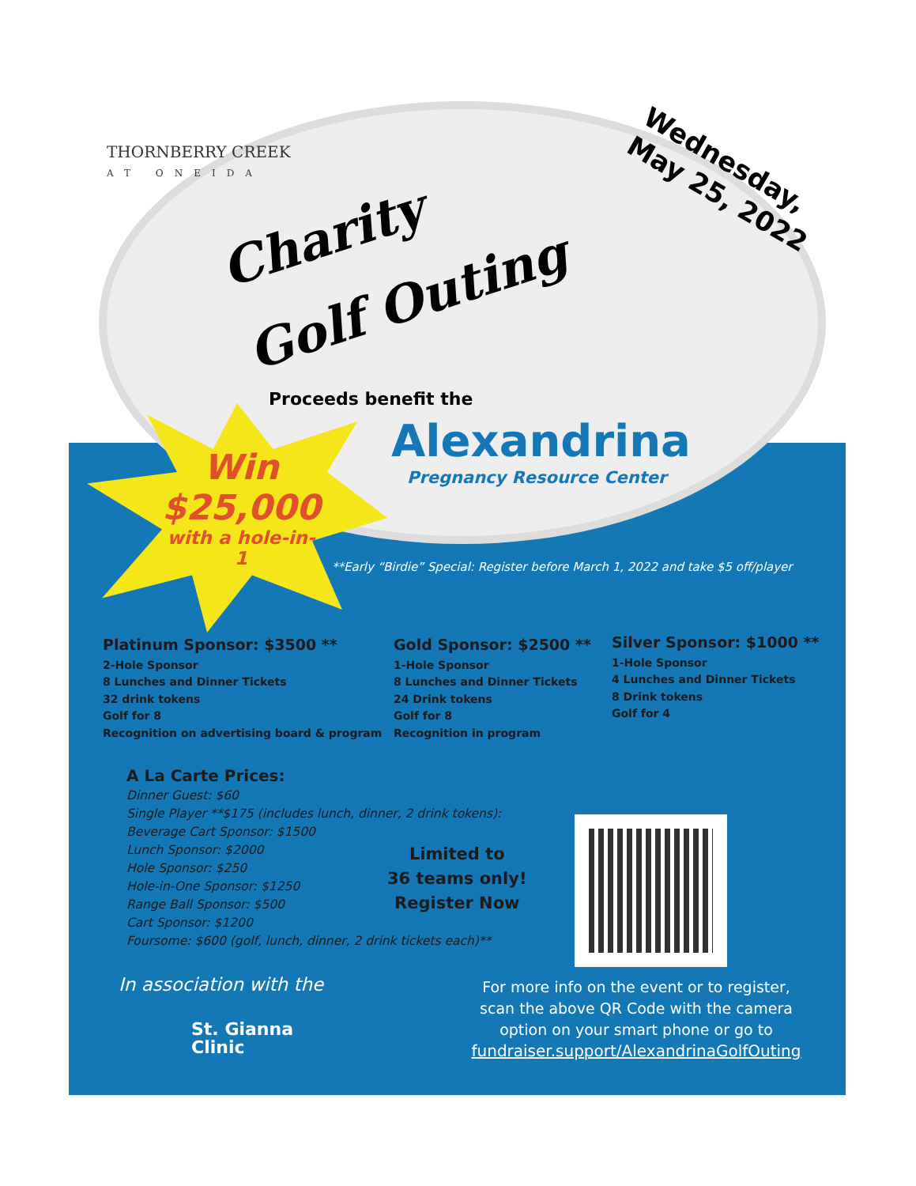THORNBERRY CREEK
AT ONEIDA
Charity
Golf Outing
Wednesday,
May 25, 2022
Proceeds benefit the
Alexandrina
Pregnancy Resource Center
Win
$25,000
with a hole-in-1
**Early “Birdie” Special: Register before March 1, 2022 and take $5 off/player
Platinum Sponsor: $3500 **
2-Hole Sponsor
8 Lunches and Dinner Tickets
32 drink tokens
Golf for 8
Recognition on advertising board & program
Gold Sponsor: $2500 **
1-Hole Sponsor
8 Lunches and Dinner Tickets
24 Drink tokens
Golf for 8
Recognition in program
Silver Sponsor: $1000 **
1-Hole Sponsor
4 Lunches and Dinner Tickets
8 Drink tokens
Golf for 4
A La Carte Prices:
Dinner Guest: $60
Single Player **$175 (includes lunch, dinner, 2 drink tokens):
Beverage Cart Sponsor: $1500
Lunch Sponsor: $2000
Hole Sponsor: $250
Hole-in-One Sponsor: $1250
Range Ball Sponsor: $500
Cart Sponsor: $1200
Foursome: $600 (golf, lunch, dinner, 2 drink tickets each)**
Limited to
36 teams only!
Register Now
In association with the
St. Gianna
Clinic
For more info on the event or to register, scan the above QR Code with the camera option on your smart phone or go to
fundraiser.support/AlexandrinaGolfOuting